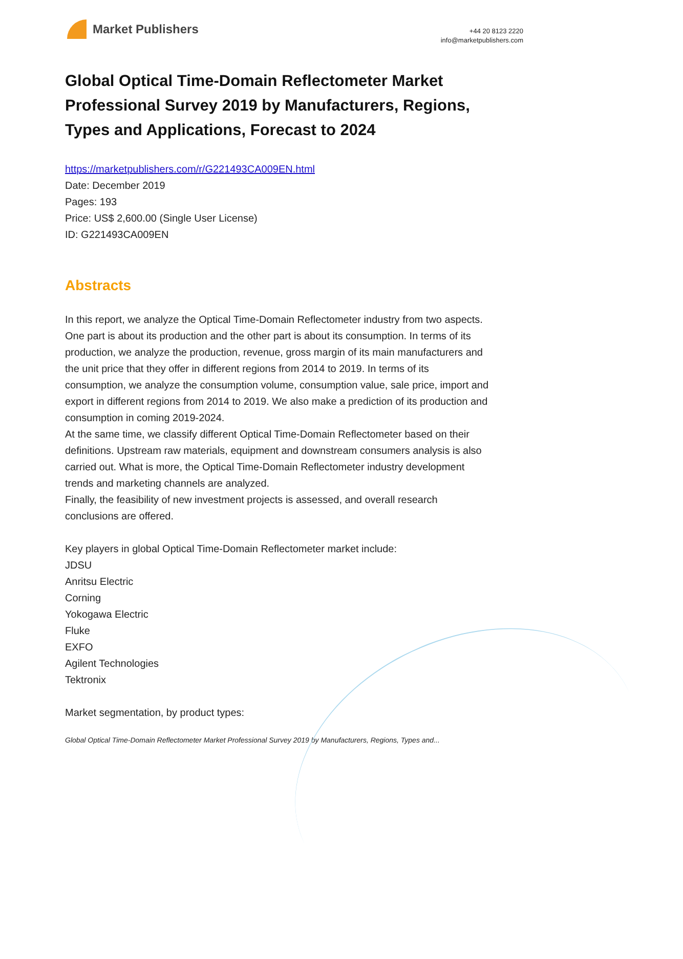Market Publishers
+44 20 8123 2220
info@marketpublishers.com
Global Optical Time-Domain Reflectometer Market Professional Survey 2019 by Manufacturers, Regions, Types and Applications, Forecast to 2024
https://marketpublishers.com/r/G221493CA009EN.html
Date: December 2019
Pages: 193
Price: US$ 2,600.00 (Single User License)
ID: G221493CA009EN
Abstracts
In this report, we analyze the Optical Time-Domain Reflectometer industry from two aspects. One part is about its production and the other part is about its consumption. In terms of its production, we analyze the production, revenue, gross margin of its main manufacturers and the unit price that they offer in different regions from 2014 to 2019. In terms of its consumption, we analyze the consumption volume, consumption value, sale price, import and export in different regions from 2014 to 2019. We also make a prediction of its production and consumption in coming 2019-2024.
At the same time, we classify different Optical Time-Domain Reflectometer based on their definitions. Upstream raw materials, equipment and downstream consumers analysis is also carried out. What is more, the Optical Time-Domain Reflectometer industry development trends and marketing channels are analyzed.
Finally, the feasibility of new investment projects is assessed, and overall research conclusions are offered.
Key players in global Optical Time-Domain Reflectometer market include:
JDSU
Anritsu Electric
Corning
Yokogawa Electric
Fluke
EXFO
Agilent Technologies
Tektronix
Market segmentation, by product types:
Global Optical Time-Domain Reflectometer Market Professional Survey 2019 by Manufacturers, Regions, Types and...